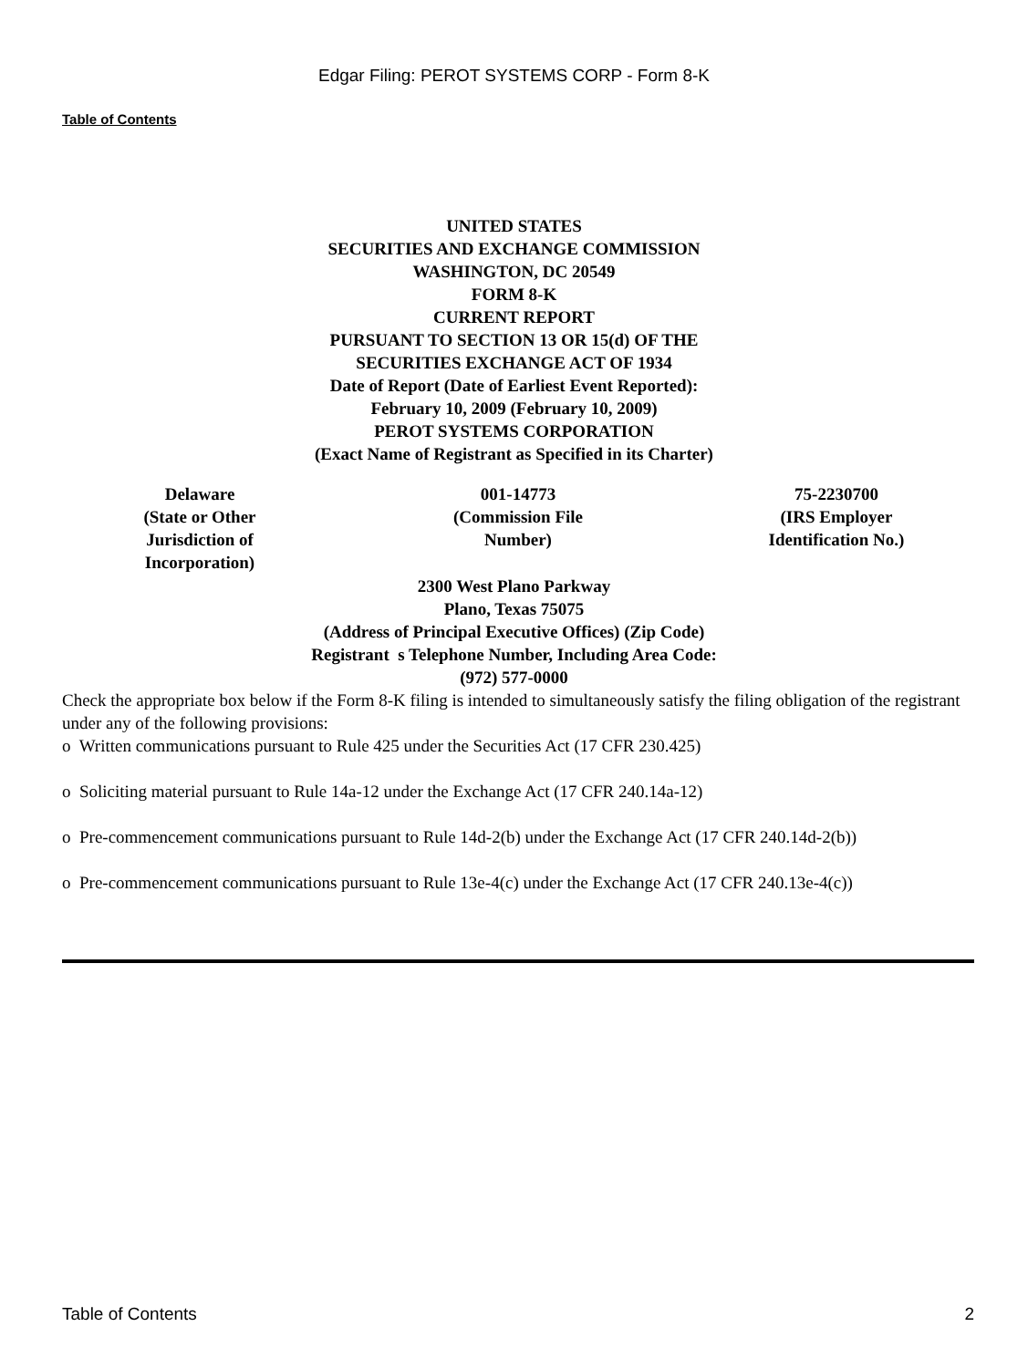Edgar Filing: PEROT SYSTEMS CORP - Form 8-K
Table of Contents
UNITED STATES
SECURITIES AND EXCHANGE COMMISSION
WASHINGTON, DC 20549
FORM 8-K
CURRENT REPORT
PURSUANT TO SECTION 13 OR 15(d) OF THE
SECURITIES EXCHANGE ACT OF 1934
Date of Report (Date of Earliest Event Reported):
February 10, 2009 (February 10, 2009)
PEROT SYSTEMS CORPORATION
(Exact Name of Registrant as Specified in its Charter)
| Delaware (State or Other Jurisdiction of Incorporation) | 001-14773 (Commission File Number) | 75-2230700 (IRS Employer Identification No.) |
2300 West Plano Parkway
Plano, Texas 75075
(Address of Principal Executive Offices) (Zip Code)
Registrant s Telephone Number, Including Area Code:
(972) 577-0000
Check the appropriate box below if the Form 8-K filing is intended to simultaneously satisfy the filing obligation of the registrant under any of the following provisions:
o Written communications pursuant to Rule 425 under the Securities Act (17 CFR 230.425)
o Soliciting material pursuant to Rule 14a-12 under the Exchange Act (17 CFR 240.14a-12)
o Pre-commencement communications pursuant to Rule 14d-2(b) under the Exchange Act (17 CFR 240.14d-2(b))
o Pre-commencement communications pursuant to Rule 13e-4(c) under the Exchange Act (17 CFR 240.13e-4(c))
Table of Contents 2